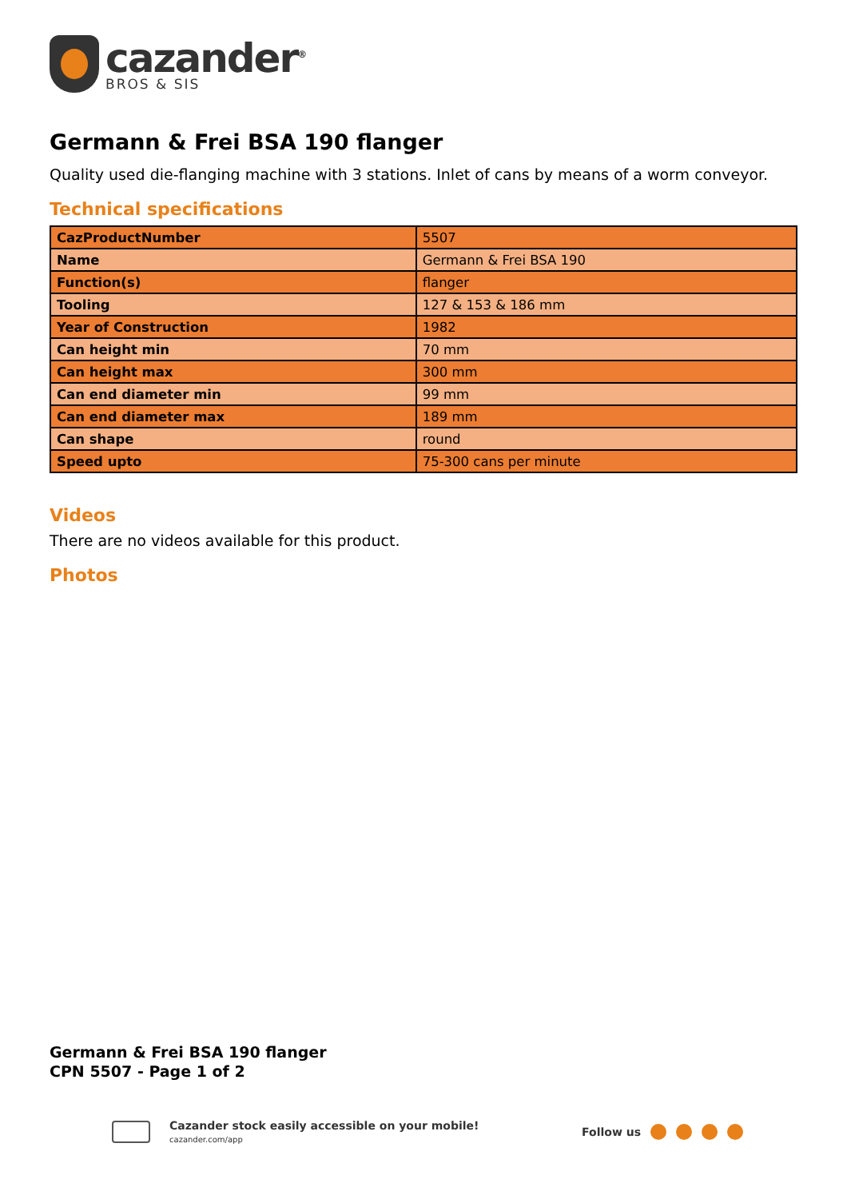cazander<sup>®</sup>
BROS & SIS
Germann & Frei BSA 190 flanger
Quality used die-flanging machine with 3 stations. Inlet of cans by means of a worm conveyor.
Technical specifications
| CazProductNumber | 5507 |
| Name | Germann & Frei BSA 190 |
| Function(s) | flanger |
| Tooling | 127 & 153 & 186 mm |
| Year of Construction | 1982 |
| Can height min | 70 mm |
| Can height max | 300 mm |
| Can end diameter min | 99 mm |
| Can end diameter max | 189 mm |
| Can shape | round |
| Speed upto | 75-300 cans per minute |
Videos
There are no videos available for this product.
Photos
Germann & Frei BSA 190 flanger
CPN 5507 - Page 1 of 2
Cazander stock easily accessible on your mobile!
cazander.com/app
Follow us